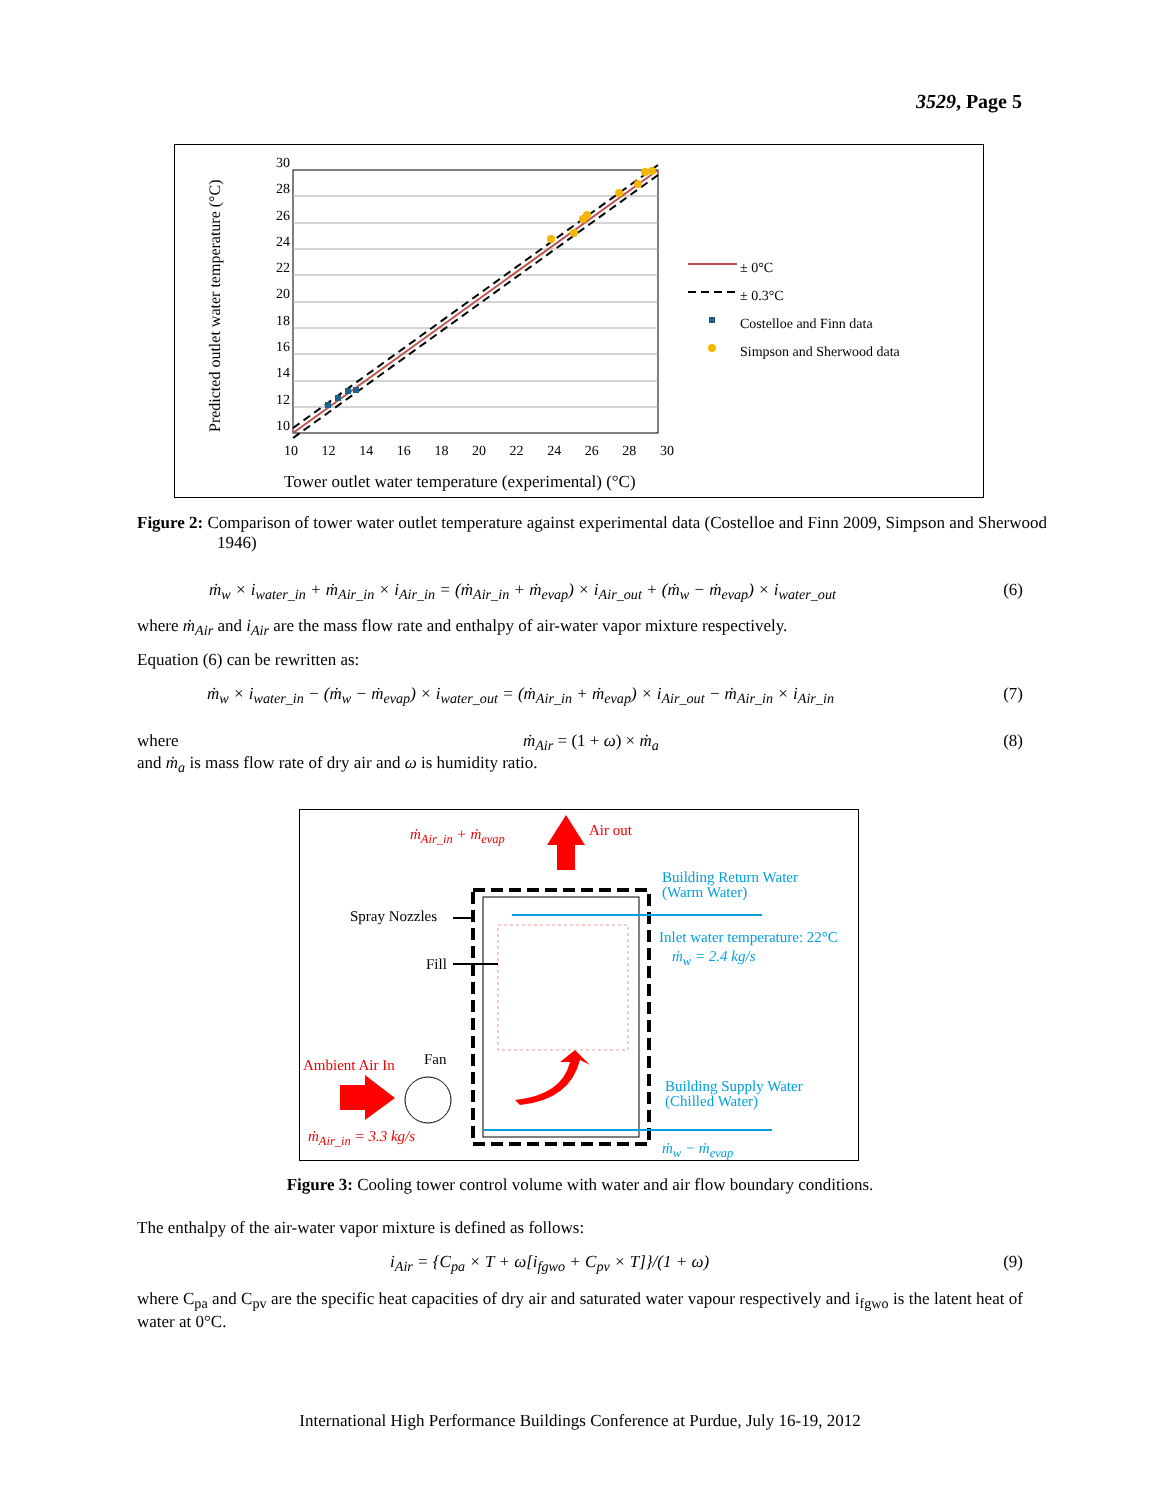3529, Page 5
30
28
26
24
22
20
18
16
14
12
10
10 12 14 16 18 20 22 24 26 28 30
Tower outlet water temperature (experimental) (°C)
Predicted outlet water temperature (°C)
± 0°C
± 0.3°C
Costelloe and Finn data
Simpson and Sherwood data
Figure 2: Comparison of tower water outlet temperature against experimental data (Costelloe and Finn 2009, Simpson and Sherwood 1946)
ṁ<sub>w</sub> × i<sub>water_in</sub> + ṁ<sub>Air_in</sub> × i<sub>Air_in</sub> = (ṁ<sub>Air_in</sub> + ṁ<sub>evap</sub>) × i<sub>Air_out</sub> + (ṁ<sub>w</sub> − ṁ<sub>evap</sub>) × i<sub>water_out</sub> (6)
where ṁ<sub>Air</sub> and i<sub>Air</sub> are the mass flow rate and enthalpy of air-water vapor mixture respectively.
Equation (6) can be rewritten as:
ṁ<sub>w</sub> × i<sub>water_in</sub> − (ṁ<sub>w</sub> − ṁ<sub>evap</sub>) × i<sub>water_out</sub> = (ṁ<sub>Air_in</sub> + ṁ<sub>evap</sub>) × i<sub>Air_out</sub> − ṁ<sub>Air_in</sub> × i<sub>Air_in</sub> (7)
where ṁ<sub>Air</sub> = (1 + ω) × ṁ<sub>a</sub> (8)
and ṁ<sub>a</sub> is mass flow rate of dry air and ω is humidity ratio.
ṁ<sub>Air_in</sub> + ṁ<sub>evap</sub> Air out
Building Return Water
(Warm Water)
Spray Nozzles
Fill
Inlet water temperature: 22°C
ṁ<sub>w</sub> = 2.4 kg/s
Fan
Ambient Air In
Building Supply Water
(Chilled Water)
ṁ<sub>Air_in</sub> = 3.3 kg/s
ṁ<sub>w</sub> − ṁ<sub>evap</sub>
Figure 3: Cooling tower control volume with water and air flow boundary conditions.
The enthalpy of the air-water vapor mixture is defined as follows:
i<sub>Air</sub> = {C<sub>pa</sub> × T + ω[i<sub>fgwo</sub> + C<sub>pv</sub> × T]}/(1 + ω) (9)
where C<sub>pa</sub> and C<sub>pv</sub> are the specific heat capacities of dry air and saturated water vapour respectively and i<sub>fgwo</sub> is the latent heat of water at 0°C.
International High Performance Buildings Conference at Purdue, July 16-19, 2012